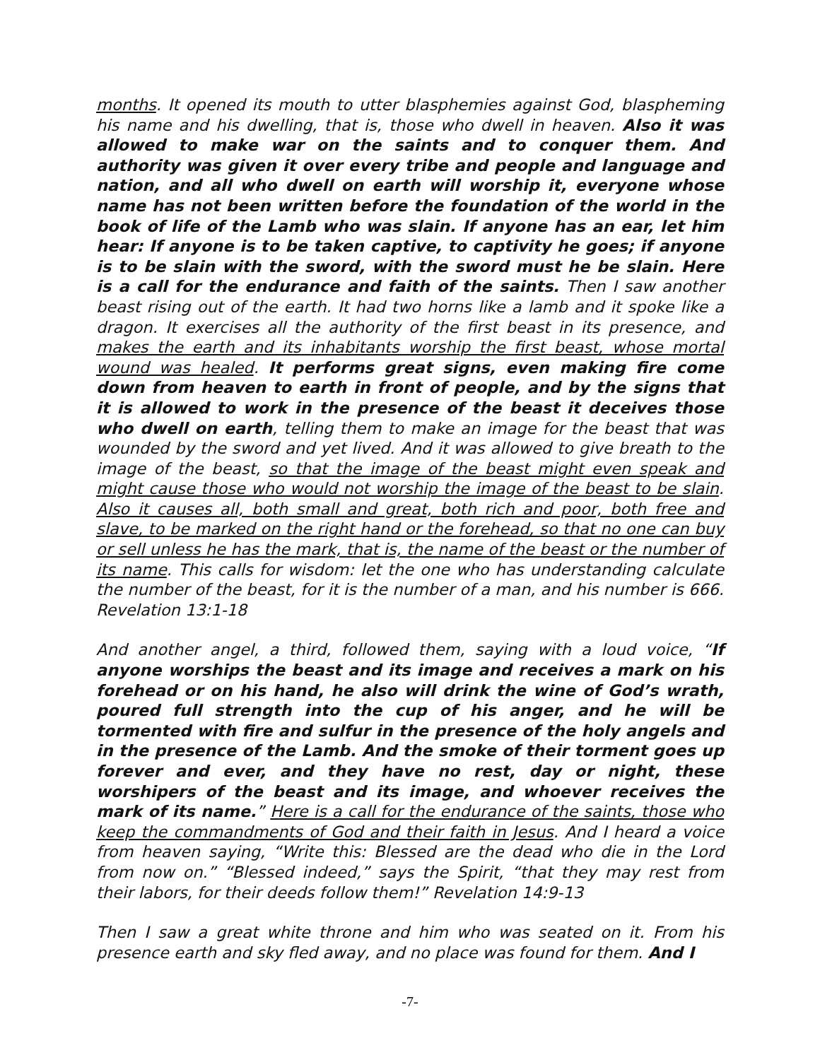months. It opened its mouth to utter blasphemies against God, blaspheming his name and his dwelling, that is, those who dwell in heaven. Also it was allowed to make war on the saints and to conquer them. And authority was given it over every tribe and people and language and nation, and all who dwell on earth will worship it, everyone whose name has not been written before the foundation of the world in the book of life of the Lamb who was slain. If anyone has an ear, let him hear: If anyone is to be taken captive, to captivity he goes; if anyone is to be slain with the sword, with the sword must he be slain. Here is a call for the endurance and faith of the saints. Then I saw another beast rising out of the earth. It had two horns like a lamb and it spoke like a dragon. It exercises all the authority of the first beast in its presence, and makes the earth and its inhabitants worship the first beast, whose mortal wound was healed. It performs great signs, even making fire come down from heaven to earth in front of people, and by the signs that it is allowed to work in the presence of the beast it deceives those who dwell on earth, telling them to make an image for the beast that was wounded by the sword and yet lived. And it was allowed to give breath to the image of the beast, so that the image of the beast might even speak and might cause those who would not worship the image of the beast to be slain. Also it causes all, both small and great, both rich and poor, both free and slave, to be marked on the right hand or the forehead, so that no one can buy or sell unless he has the mark, that is, the name of the beast or the number of its name. This calls for wisdom: let the one who has understanding calculate the number of the beast, for it is the number of a man, and his number is 666. Revelation 13:1-18
And another angel, a third, followed them, saying with a loud voice, “If anyone worships the beast and its image and receives a mark on his forehead or on his hand, he also will drink the wine of God’s wrath, poured full strength into the cup of his anger, and he will be tormented with fire and sulfur in the presence of the holy angels and in the presence of the Lamb. And the smoke of their torment goes up forever and ever, and they have no rest, day or night, these worshipers of the beast and its image, and whoever receives the mark of its name.” Here is a call for the endurance of the saints, those who keep the commandments of God and their faith in Jesus. And I heard a voice from heaven saying, “Write this: Blessed are the dead who die in the Lord from now on.” “Blessed indeed,” says the Spirit, “that they may rest from their labors, for their deeds follow them!” Revelation 14:9-13
Then I saw a great white throne and him who was seated on it. From his presence earth and sky fled away, and no place was found for them. And I
-7-